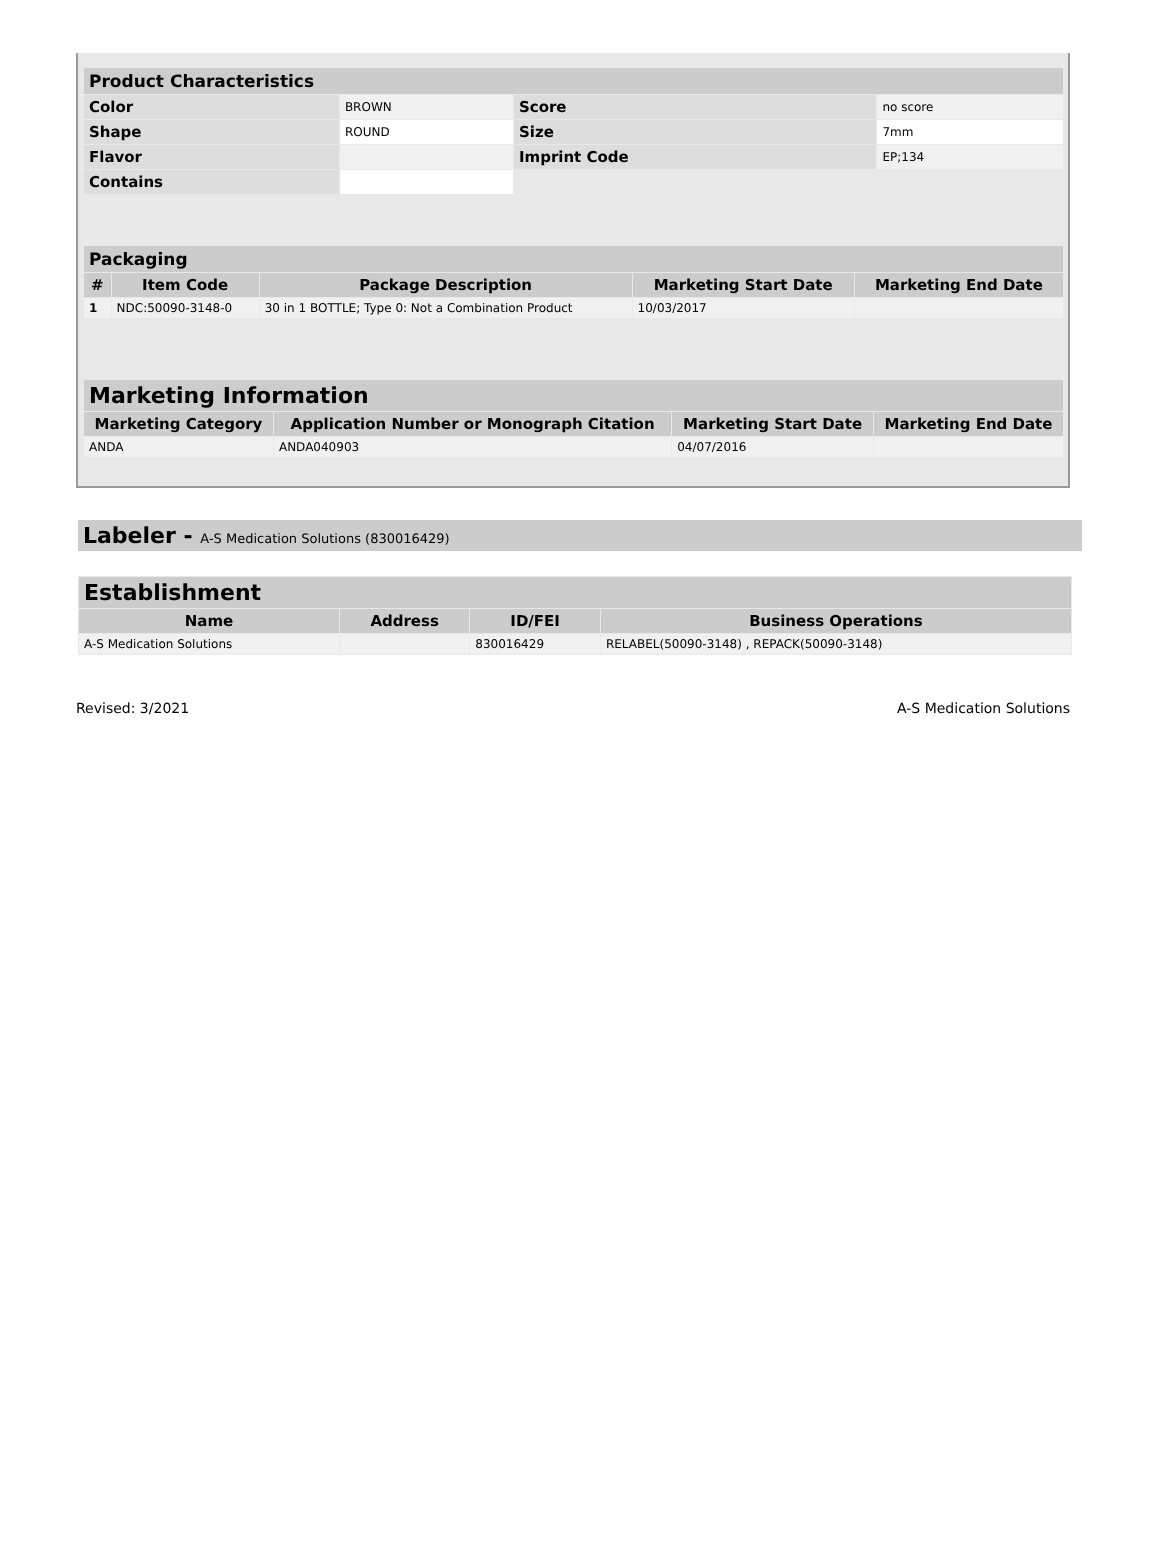| Product Characteristics | | | |
| --- | --- | --- | --- |
| Color | BROWN | Score | no score |
| Shape | ROUND | Size | 7mm |
| Flavor | | Imprint Code | EP;134 |
| Contains | | | |
| Packaging | | | | |
| --- | --- | --- | --- | --- |
| # | Item Code | Package Description | Marketing Start Date | Marketing End Date |
| 1 | NDC:50090-3148-0 | 30 in 1 BOTTLE; Type 0: Not a Combination Product | 10/03/2017 | |
| Marketing Information | | | |
| --- | --- | --- | --- |
| Marketing Category | Application Number or Monograph Citation | Marketing Start Date | Marketing End Date |
| ANDA | ANDA040903 | 04/07/2016 | |
Labeler - A-S Medication Solutions (830016429)
| Establishment | | | |
| --- | --- | --- | --- |
| Name | Address | ID/FEI | Business Operations |
| A-S Medication Solutions | | 830016429 | RELABEL(50090-3148) , REPACK(50090-3148) |
Revised: 3/2021 A-S Medication Solutions